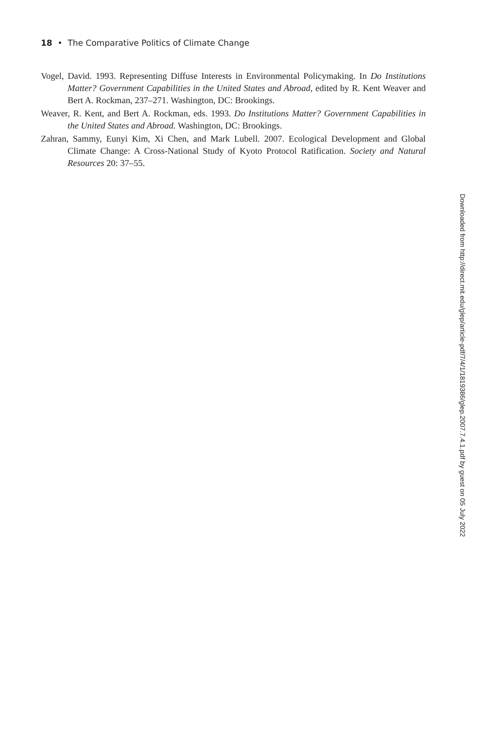18 • The Comparative Politics of Climate Change
Vogel, David. 1993. Representing Diffuse Interests in Environmental Policymaking. In Do Institutions Matter? Government Capabilities in the United States and Abroad, edited by R. Kent Weaver and Bert A. Rockman, 237–271. Washington, DC: Brookings.
Weaver, R. Kent, and Bert A. Rockman, eds. 1993. Do Institutions Matter? Government Capabilities in the United States and Abroad. Washington, DC: Brookings.
Zahran, Sammy, Eunyi Kim, Xi Chen, and Mark Lubell. 2007. Ecological Development and Global Climate Change: A Cross-National Study of Kyoto Protocol Ratification. Society and Natural Resources 20: 37–55.
Downloaded from http://direct.mit.edu/glep/article-pdf/7/4/1/1819386/glep.2007.7.4.1.pdf by guest on 05 July 2022